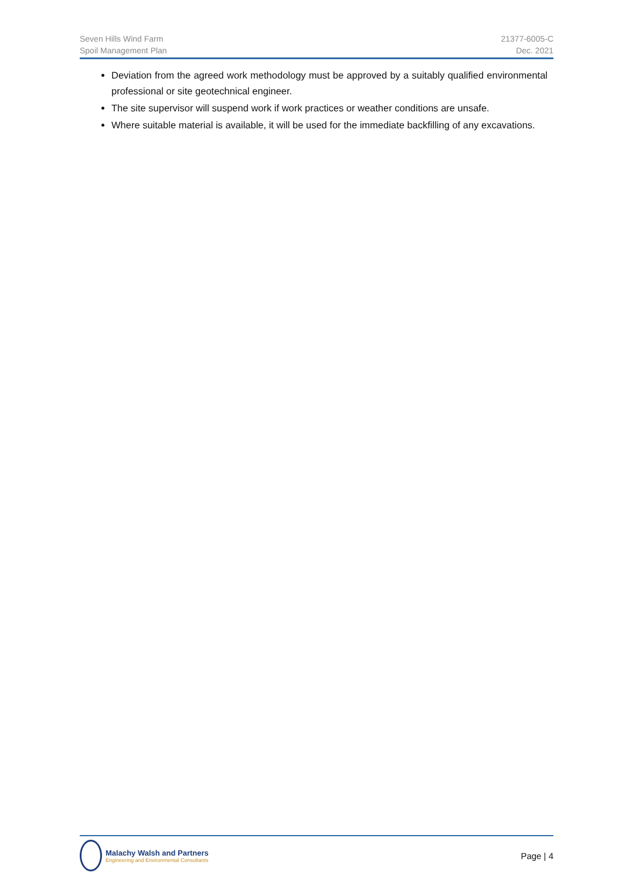Seven Hills Wind Farm
Spoil Management Plan
21377-6005-C
Dec. 2021
Deviation from the agreed work methodology must be approved by a suitably qualified environmental professional or site geotechnical engineer.
The site supervisor will suspend work if work practices or weather conditions are unsafe.
Where suitable material is available, it will be used for the immediate backfilling of any excavations.
Malachy Walsh and Partners
Engineering and Environmental Consultants
Page | 4